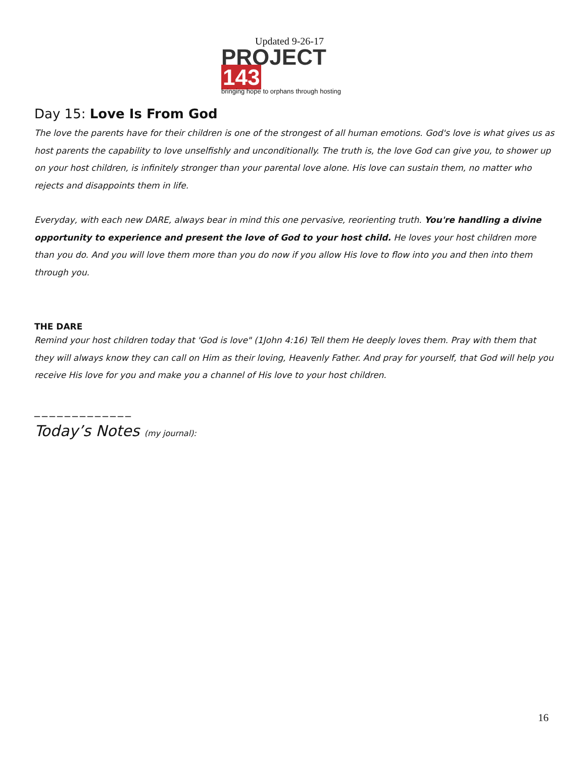Updated 9-26-17
PROJECT 143
bringing hope to orphans through hosting
Day 15: Love Is From God
The love the parents have for their children is one of the strongest of all human emotions. God's love is what gives us as host parents the capability to love unselfishly and unconditionally. The truth is, the love God can give you, to shower up on your host children, is infinitely stronger than your parental love alone. His love can sustain them, no matter who rejects and disappoints them in life.
Everyday, with each new DARE, always bear in mind this one pervasive, reorienting truth. You're handling a divine opportunity to experience and present the love of God to your host child. He loves your host children more than you do. And you will love them more than you do now if you allow His love to flow into you and then into them through you.
THE DARE
Remind your host children today that 'God is love" (1John 4:16) Tell them He deeply loves them. Pray with them that they will always know they can call on Him as their loving, Heavenly Father. And pray for yourself, that God will help you receive His love for you and make you a channel of His love to your host children.
_____________
Today’s Notes (my journal):
16